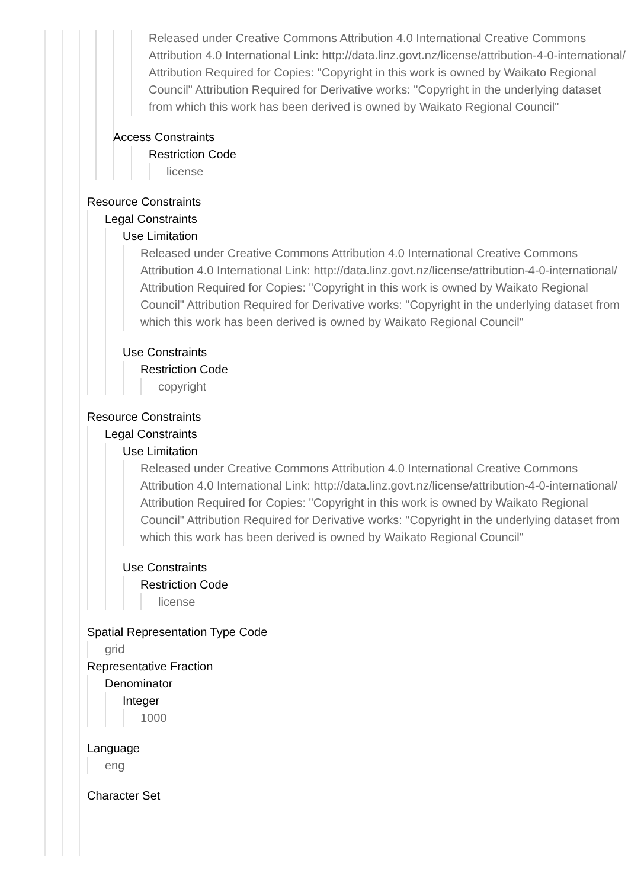Released under Creative Commons Attribution 4.0 International Creative Commons Attribution 4.0 International Link: http://data.linz.govt.nz/license/attribution-4-0-international/ Attribution Required for Copies: "Copyright in this work is owned by Waikato Regional Council" Attribution Required for Derivative works: "Copyright in the underlying dataset from which this work has been derived is owned by Waikato Regional Council"
Access Constraints
Restriction Code
license
Resource Constraints
Legal Constraints
Use Limitation
Released under Creative Commons Attribution 4.0 International Creative Commons Attribution 4.0 International Link: http://data.linz.govt.nz/license/attribution-4-0-international/ Attribution Required for Copies: "Copyright in this work is owned by Waikato Regional Council" Attribution Required for Derivative works: "Copyright in the underlying dataset from which this work has been derived is owned by Waikato Regional Council"
Use Constraints
Restriction Code
copyright
Resource Constraints
Legal Constraints
Use Limitation
Released under Creative Commons Attribution 4.0 International Creative Commons Attribution 4.0 International Link: http://data.linz.govt.nz/license/attribution-4-0-international/ Attribution Required for Copies: "Copyright in this work is owned by Waikato Regional Council" Attribution Required for Derivative works: "Copyright in the underlying dataset from which this work has been derived is owned by Waikato Regional Council"
Use Constraints
Restriction Code
license
Spatial Representation Type Code
grid
Representative Fraction
Denominator
Integer
1000
Language
eng
Character Set